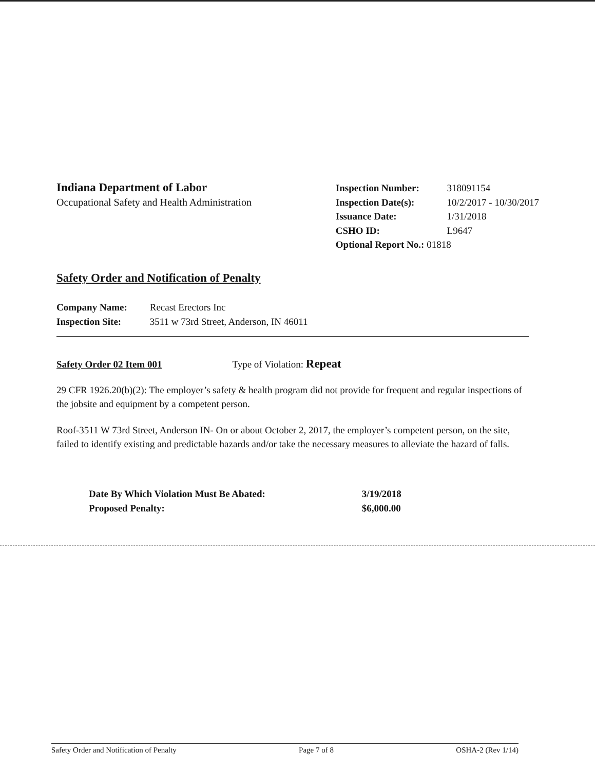Indiana Department of Labor
Occupational Safety and Health Administration
Inspection Number: 318091154
Inspection Date(s): 10/2/2017 - 10/30/2017
Issuance Date: 1/31/2018
CSHO ID: L9647
Optional Report No.: 01818
Safety Order and Notification of Penalty
Company Name: Recast Erectors Inc
Inspection Site: 3511 w 73rd Street, Anderson, IN 46011
Safety Order 02 Item 001 Type of Violation: Repeat
29 CFR 1926.20(b)(2): The employer’s safety & health program did not provide for frequent and regular inspections of the jobsite and equipment by a competent person.
Roof-3511 W 73rd Street, Anderson IN- On or about October 2, 2017, the employer’s competent person, on the site, failed to identify existing and predictable hazards and/or take the necessary measures to alleviate the hazard of falls.
Date By Which Violation Must Be Abated: 3/19/2018
Proposed Penalty: $6,000.00
Safety Order and Notification of Penalty Page 7 of 8 OSHA-2 (Rev 1/14)